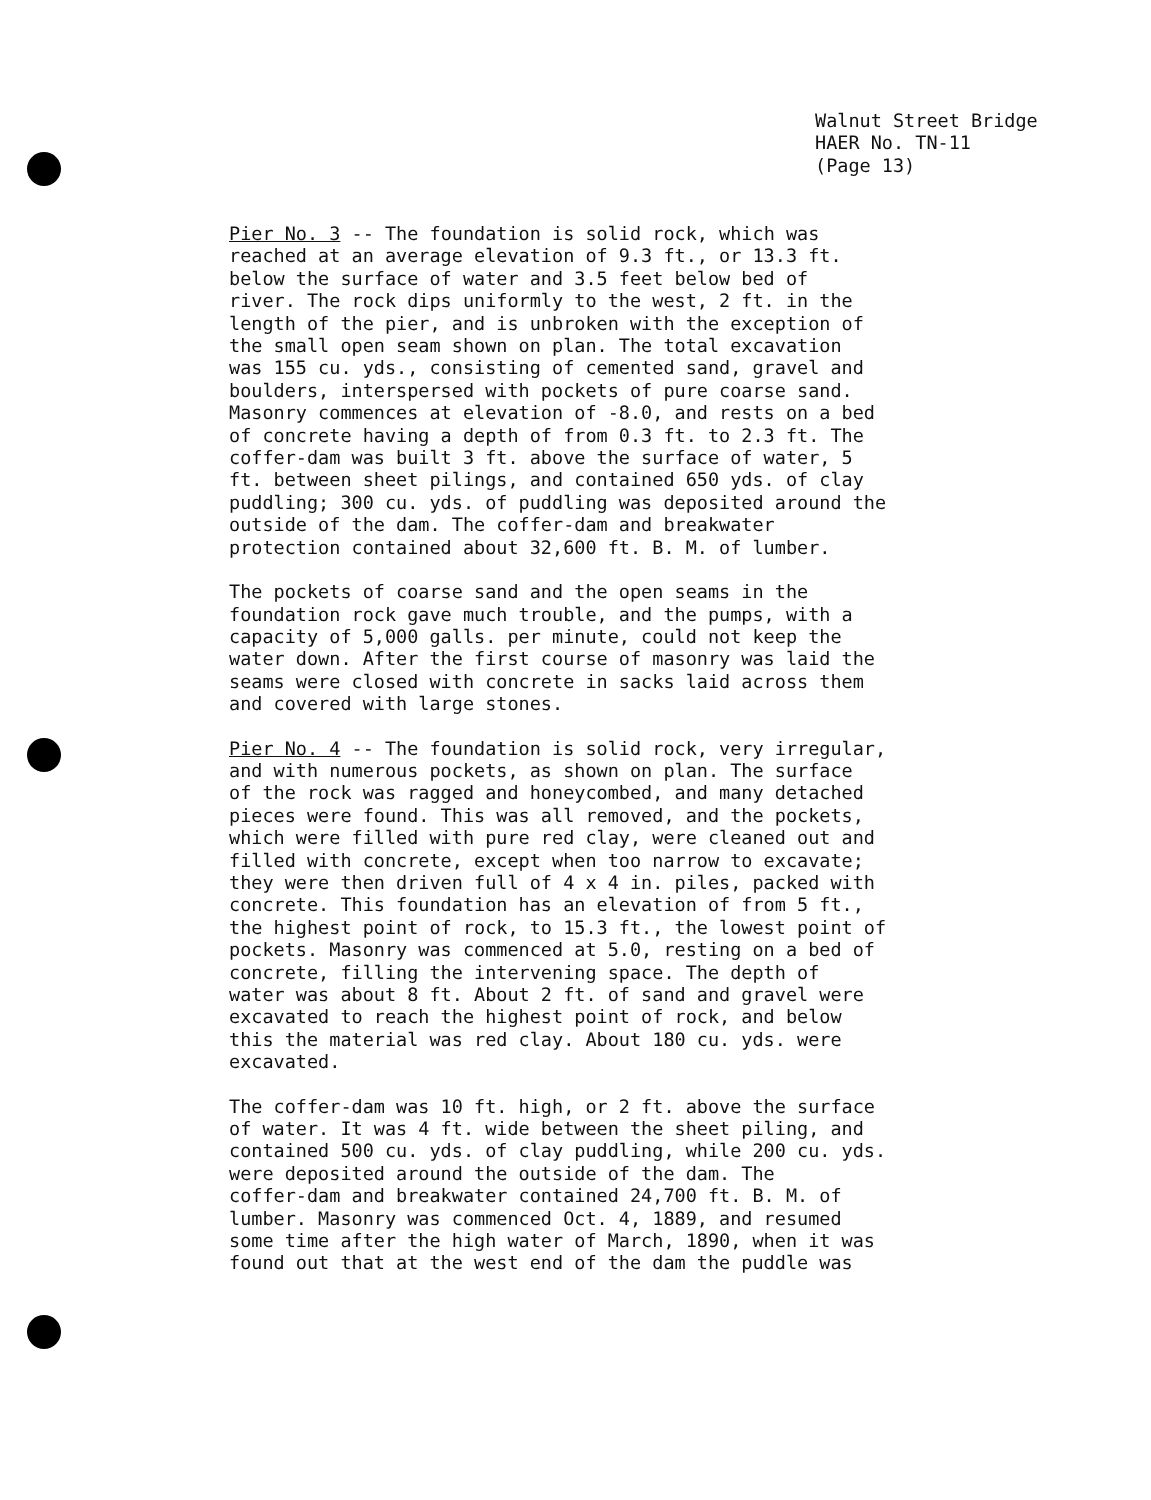Walnut Street Bridge
HAER No. TN-11
(Page 13)
Pier No. 3 -- The foundation is solid rock, which was reached at an average elevation of 9.3 ft., or 13.3 ft. below the surface of water and 3.5 feet below bed of river. The rock dips uniformly to the west, 2 ft. in the length of the pier, and is unbroken with the exception of the small open seam shown on plan. The total excavation was 155 cu. yds., consisting of cemented sand, gravel and boulders, interspersed with pockets of pure coarse sand. Masonry commences at elevation of -8.0, and rests on a bed of concrete having a depth of from 0.3 ft. to 2.3 ft. The coffer-dam was built 3 ft. above the surface of water, 5 ft. between sheet pilings, and contained 650 yds. of clay puddling; 300 cu. yds. of puddling was deposited around the outside of the dam. The coffer-dam and breakwater protection contained about 32,600 ft. B. M. of lumber.
The pockets of coarse sand and the open seams in the foundation rock gave much trouble, and the pumps, with a capacity of 5,000 galls. per minute, could not keep the water down. After the first course of masonry was laid the seams were closed with concrete in sacks laid across them and covered with large stones.
Pier No. 4 -- The foundation is solid rock, very irregular, and with numerous pockets, as shown on plan. The surface of the rock was ragged and honeycombed, and many detached pieces were found. This was all removed, and the pockets, which were filled with pure red clay, were cleaned out and filled with concrete, except when too narrow to excavate; they were then driven full of 4 x 4 in. piles, packed with concrete. This foundation has an elevation of from 5 ft., the highest point of rock, to 15.3 ft., the lowest point of pockets. Masonry was commenced at 5.0, resting on a bed of concrete, filling the intervening space. The depth of water was about 8 ft. About 2 ft. of sand and gravel were excavated to reach the highest point of rock, and below this the material was red clay. About 180 cu. yds. were excavated.
The coffer-dam was 10 ft. high, or 2 ft. above the surface of water. It was 4 ft. wide between the sheet piling, and contained 500 cu. yds. of clay puddling, while 200 cu. yds. were deposited around the outside of the dam. The coffer-dam and breakwater contained 24,700 ft. B. M. of lumber. Masonry was commenced Oct. 4, 1889, and resumed some time after the high water of March, 1890, when it was found out that at the west end of the dam the puddle was